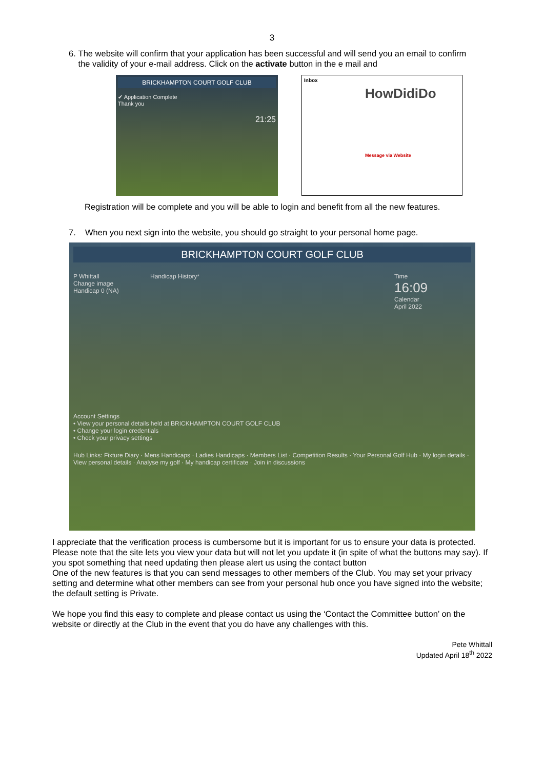3
6. The website will confirm that your application has been successful and will send you an email to confirm the validity of your e-mail address. Click on the activate button in the e mail and
BRICKHAMPTON COURT GOLF CLUB
✔ Application Complete
Thank you
21:25
Inbox
HowDidiDo
Message via Website
Registration will be complete and you will be able to login and benefit from all the new features.
7. When you next sign into the website, you should go straight to your personal home page.
BRICKHAMPTON COURT GOLF CLUB
P Whittall
Change image
Handicap 0 (NA)
Handicap History* Time
16:09
Calendar
April 2022
Account Settings
• View your personal details held at BRICKHAMPTON COURT GOLF CLUB
• Change your login credentials
• Check your privacy settings
Hub Links: Fixture Diary · Mens Handicaps · Ladies Handicaps · Members List · Competition Results · Your Personal Golf Hub · My login details · View personal details · Analyse my golf · My handicap certificate · Join in discussions
I appreciate that the verification process is cumbersome but it is important for us to ensure your data is protected. Please note that the site lets you view your data but will not let you update it (in spite of what the buttons may say). If you spot something that need updating then please alert us using the contact button
One of the new features is that you can send messages to other members of the Club. You may set your privacy setting and determine what other members can see from your personal hub once you have signed into the website; the default setting is Private.
We hope you find this easy to complete and please contact us using the ‘Contact the Committee button’ on the website or directly at the Club in the event that you do have any challenges with this.
Pete Whittall
Updated April 18<sup>th</sup> 2022